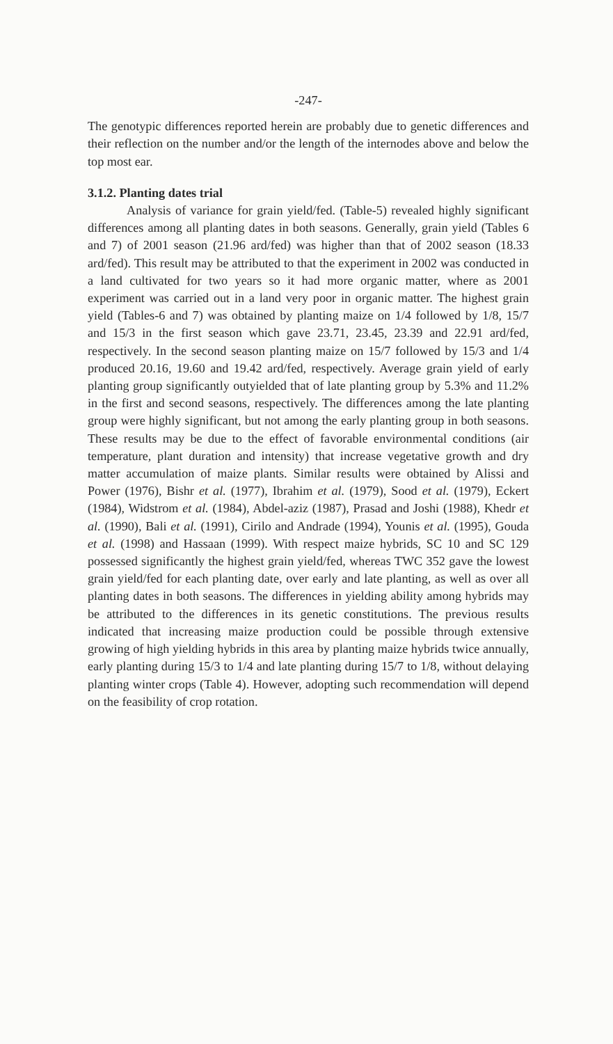-247-
The genotypic differences reported herein are probably due to genetic differences and their reflection on the number and/or the length of the internodes above and below the top most ear.
3.1.2. Planting dates trial
Analysis of variance for grain yield/fed. (Table-5) revealed highly significant differences among all planting dates in both seasons. Generally, grain yield (Tables 6 and 7) of 2001 season (21.96 ard/fed) was higher than that of 2002 season (18.33 ard/fed). This result may be attributed to that the experiment in 2002 was conducted in a land cultivated for two years so it had more organic matter, where as 2001 experiment was carried out in a land very poor in organic matter. The highest grain yield (Tables-6 and 7) was obtained by planting maize on 1/4 followed by 1/8, 15/7 and 15/3 in the first season which gave 23.71, 23.45, 23.39 and 22.91 ard/fed, respectively. In the second season planting maize on 15/7 followed by 15/3 and 1/4 produced 20.16, 19.60 and 19.42 ard/fed, respectively. Average grain yield of early planting group significantly outyielded that of late planting group by 5.3% and 11.2% in the first and second seasons, respectively. The differences among the late planting group were highly significant, but not among the early planting group in both seasons. These results may be due to the effect of favorable environmental conditions (air temperature, plant duration and intensity) that increase vegetative growth and dry matter accumulation of maize plants. Similar results were obtained by Alissi and Power (1976), Bishr et al. (1977), Ibrahim et al. (1979), Sood et al. (1979), Eckert (1984), Widstrom et al. (1984), Abdel-aziz (1987), Prasad and Joshi (1988), Khedr et al. (1990), Bali et al. (1991), Cirilo and Andrade (1994), Younis et al. (1995), Gouda et al. (1998) and Hassaan (1999). With respect maize hybrids, SC 10 and SC 129 possessed significantly the highest grain yield/fed, whereas TWC 352 gave the lowest grain yield/fed for each planting date, over early and late planting, as well as over all planting dates in both seasons. The differences in yielding ability among hybrids may be attributed to the differences in its genetic constitutions. The previous results indicated that increasing maize production could be possible through extensive growing of high yielding hybrids in this area by planting maize hybrids twice annually, early planting during 15/3 to 1/4 and late planting during 15/7 to 1/8, without delaying planting winter crops (Table 4). However, adopting such recommendation will depend on the feasibility of crop rotation.